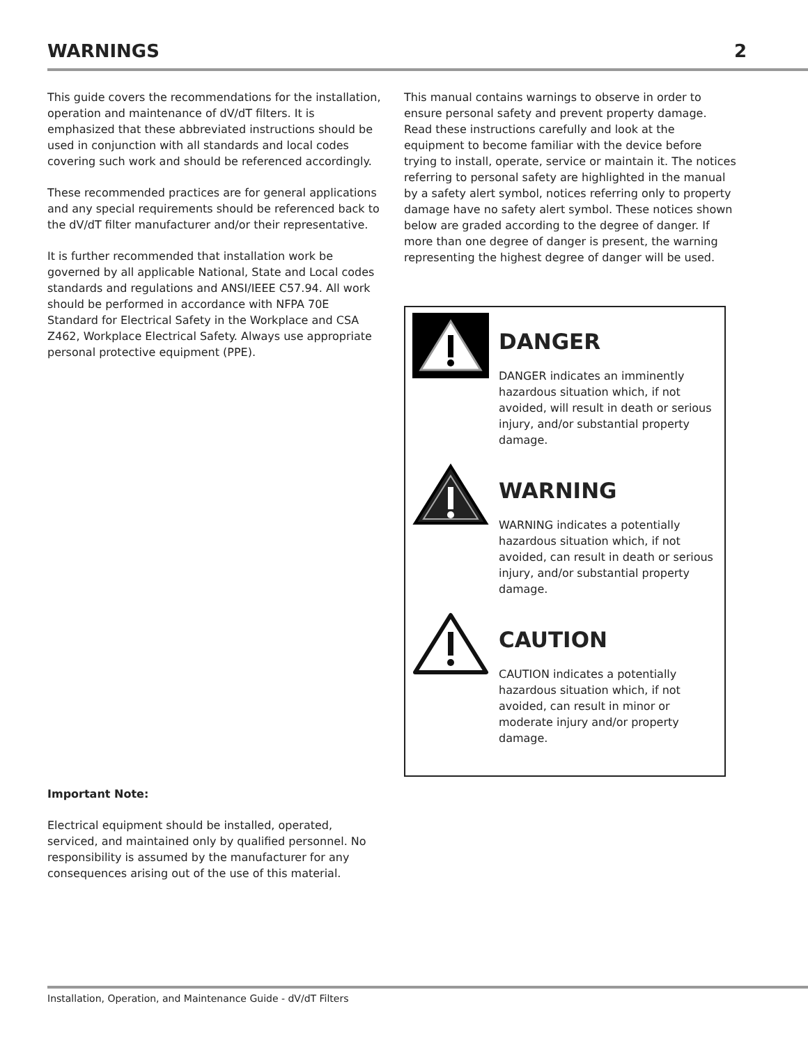WARNINGS 2
This guide covers the recommendations for the installation, operation and maintenance of dV/dT filters. It is emphasized that these abbreviated instructions should be used in conjunction with all standards and local codes covering such work and should be referenced accordingly.
These recommended practices are for general applications and any special requirements should be referenced back to the dV/dT filter manufacturer and/or their representative.
It is further recommended that installation work be governed by all applicable National, State and Local codes standards and regulations and ANSI/IEEE C57.94. All work should be performed in accordance with NFPA 70E Standard for Electrical Safety in the Workplace and CSA Z462, Workplace Electrical Safety. Always use appropriate personal protective equipment (PPE).
Important Note:
Electrical equipment should be installed, operated, serviced, and maintained only by qualified personnel. No responsibility is assumed by the manufacturer for any consequences arising out of the use of this material.
This manual contains warnings to observe in order to ensure personal safety and prevent property damage. Read these instructions carefully and look at the equipment to become familiar with the device before trying to install, operate, service or maintain it. The notices referring to personal safety are highlighted in the manual by a safety alert symbol, notices referring only to property damage have no safety alert symbol. These notices shown below are graded according to the degree of danger. If more than one degree of danger is present, the warning representing the highest degree of danger will be used.
DANGER
DANGER indicates an imminently hazardous situation which, if not avoided, will result in death or serious injury, and/or substantial property damage.
WARNING
WARNING indicates a potentially hazardous situation which, if not avoided, can result in death or serious injury, and/or substantial property damage.
CAUTION
CAUTION indicates a potentially hazardous situation which, if not avoided, can result in minor or moderate injury and/or property damage.
Installation, Operation, and Maintenance Guide - dV/dT Filters